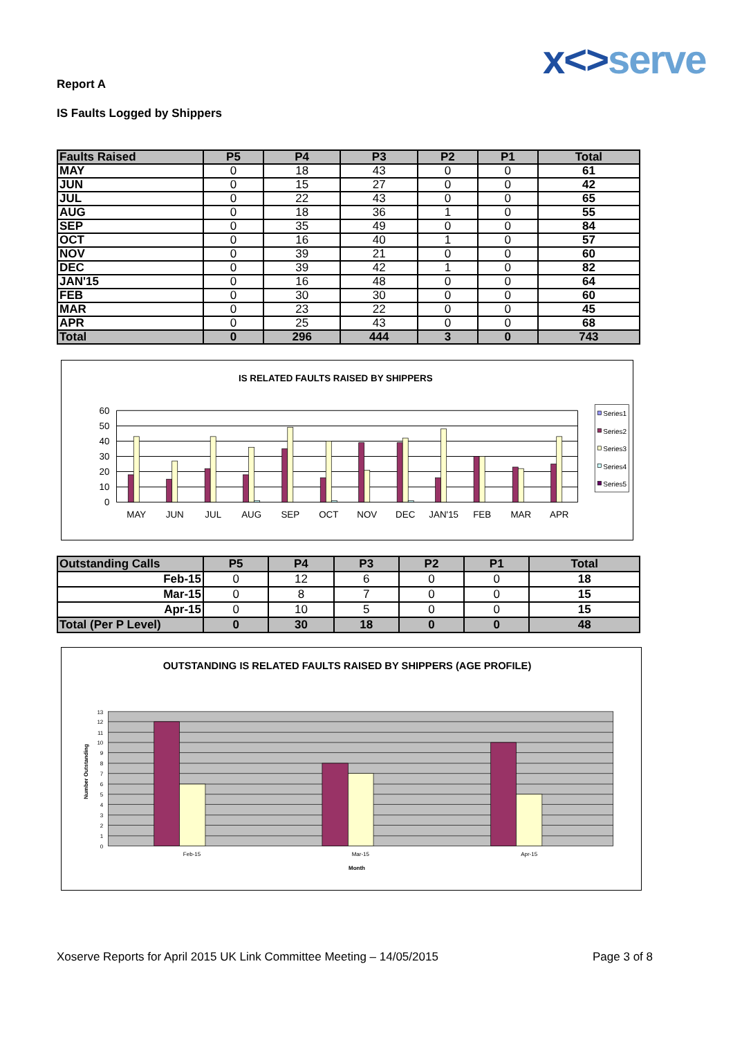x<>serve
Report A
IS Faults Logged by Shippers
| Faults Raised | P5 | P4 | P3 | P2 | P1 | Total |
| --- | --- | --- | --- | --- | --- | --- |
| MAY | 0 | 18 | 43 | 0 | 0 | 61 |
| JUN | 0 | 15 | 27 | 0 | 0 | 42 |
| JUL | 0 | 22 | 43 | 0 | 0 | 65 |
| AUG | 0 | 18 | 36 | 1 | 0 | 55 |
| SEP | 0 | 35 | 49 | 0 | 0 | 84 |
| OCT | 0 | 16 | 40 | 1 | 0 | 57 |
| NOV | 0 | 39 | 21 | 0 | 0 | 60 |
| DEC | 0 | 39 | 42 | 1 | 0 | 82 |
| JAN'15 | 0 | 16 | 48 | 0 | 0 | 64 |
| FEB | 0 | 30 | 30 | 0 | 0 | 60 |
| MAR | 0 | 23 | 22 | 0 | 0 | 45 |
| APR | 0 | 25 | 43 | 0 | 0 | 68 |
| Total | 0 | 296 | 444 | 3 | 0 | 743 |
IS RELATED FAULTS RAISED BY SHIPPERS
60
50
40
30
20
10
0
MAY
JUN
JUL
AUG
SEP
OCT
NOV
DEC
JAN'15
FEB
MAR
APR
Series1
Series2
Series3
Series4
Series5
| Outstanding Calls | P5 | P4 | P3 | P2 | P1 | Total |
| --- | --- | --- | --- | --- | --- | --- |
| Feb-15 | 0 | 12 | 6 | 0 | 0 | 18 |
| Mar-15 | 0 | 8 | 7 | 0 | 0 | 15 |
| Apr-15 | 0 | 10 | 5 | 0 | 0 | 15 |
| Total (Per P Level) | 0 | 30 | 18 | 0 | 0 | 48 |
OUTSTANDING IS RELATED FAULTS RAISED BY SHIPPERS (AGE PROFILE)
13
12
11
10
9
8
7
6
5
4
3
2
1
0
Feb-15
Mar-15
Apr-15
Month
Number Outstanding
Xoserve Reports for April 2015 UK Link Committee Meeting – 14/05/2015 Page 3 of 8